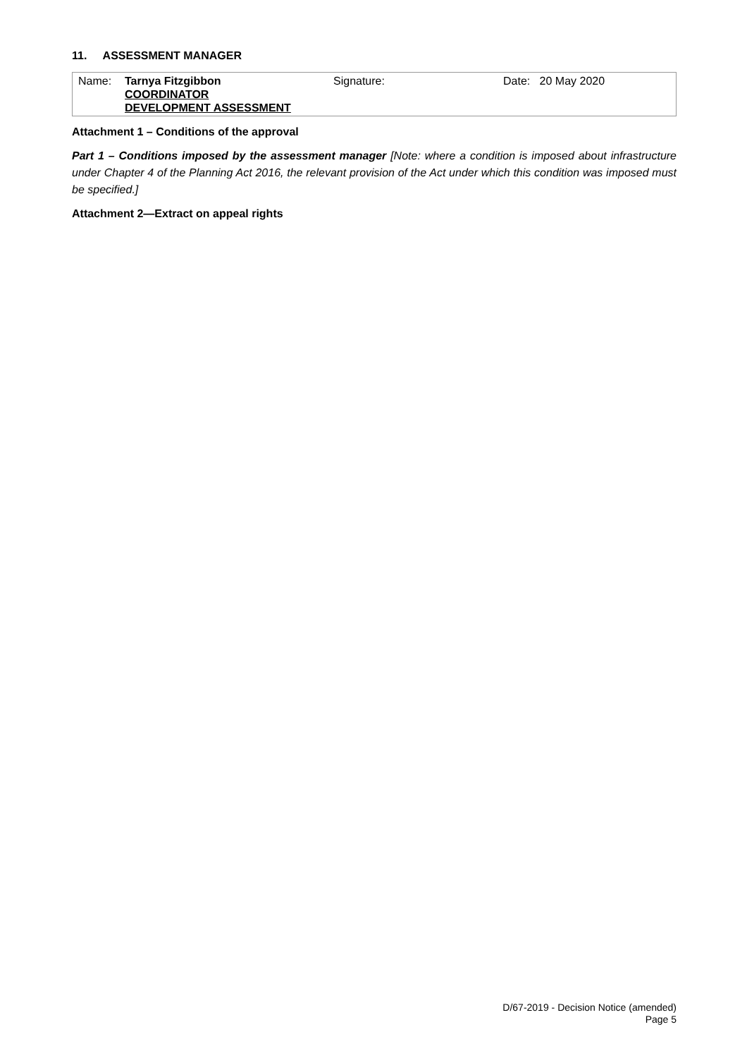11. ASSESSMENT MANAGER
| Name: | Tarnya Fitzgibbon COORDINATOR DEVELOPMENT ASSESSMENT | Signature: | Date: 20 May 2020 |
Attachment 1 – Conditions of the approval
Part 1 – Conditions imposed by the assessment manager [Note: where a condition is imposed about infrastructure under Chapter 4 of the Planning Act 2016, the relevant provision of the Act under which this condition was imposed must be specified.]
Attachment 2—Extract on appeal rights
D/67-2019 - Decision Notice (amended)
Page 5